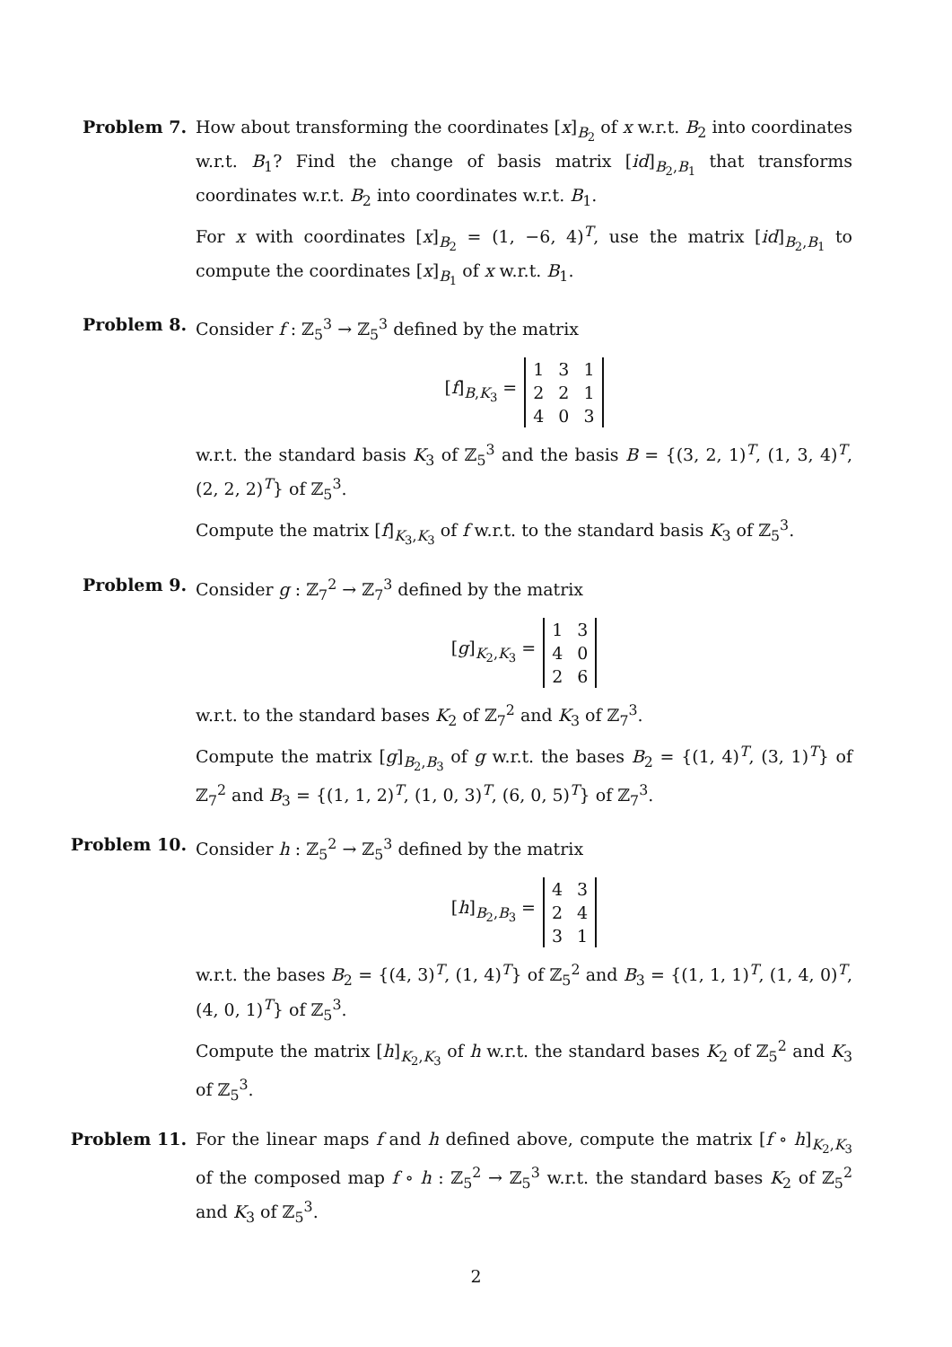Problem 7. How about transforming the coordinates [x]<sub>B<sub>2</sub></sub> of x w.r.t. B<sub>2</sub> into coordinates w.r.t. B<sub>1</sub>? Find the change of basis matrix [id]<sub>B<sub>2</sub>,B<sub>1</sub></sub> that transforms coordinates w.r.t. B<sub>2</sub> into coordinates w.r.t. B<sub>1</sub>.
For x with coordinates [x]<sub>B<sub>2</sub></sub> = (1, −6, 4)<sup>T</sup>, use the matrix [id]<sub>B<sub>2</sub>,B<sub>1</sub></sub> to compute the coordinates [x]<sub>B<sub>1</sub></sub> of x w.r.t. B<sub>1</sub>.
Problem 8. Consider f : ℤ<sub>5</sub><sup>3</sup> → ℤ<sub>5</sub><sup>3</sup> defined by the matrix
[f]<sub>B,K<sub>3</sub></sub> =
| 1 | 3 | 1 |
| 2 | 2 | 1 |
| 4 | 0 | 3 |
w.r.t. the standard basis K<sub>3</sub> of ℤ<sub>5</sub><sup>3</sup> and the basis B = {(3, 2, 1)<sup>T</sup>, (1, 3, 4)<sup>T</sup>, (2, 2, 2)<sup>T</sup>} of ℤ<sub>5</sub><sup>3</sup>.
Compute the matrix [f]<sub>K<sub>3</sub>,K<sub>3</sub></sub> of f w.r.t. to the standard basis K<sub>3</sub> of ℤ<sub>5</sub><sup>3</sup>.
Problem 9. Consider g : ℤ<sub>7</sub><sup>2</sup> → ℤ<sub>7</sub><sup>3</sup> defined by the matrix
[g]<sub>K<sub>2</sub>,K<sub>3</sub></sub> =
| 1 | 3 |
| 4 | 0 |
| 2 | 6 |
w.r.t. to the standard bases K<sub>2</sub> of ℤ<sub>7</sub><sup>2</sup> and K<sub>3</sub> of ℤ<sub>7</sub><sup>3</sup>.
Compute the matrix [g]<sub>B<sub>2</sub>,B<sub>3</sub></sub> of g w.r.t. the bases B<sub>2</sub> = {(1, 4)<sup>T</sup>, (3, 1)<sup>T</sup>} of ℤ<sub>7</sub><sup>2</sup> and B<sub>3</sub> = {(1, 1, 2)<sup>T</sup>, (1, 0, 3)<sup>T</sup>, (6, 0, 5)<sup>T</sup>} of ℤ<sub>7</sub><sup>3</sup>.
Problem 10. Consider h : ℤ<sub>5</sub><sup>2</sup> → ℤ<sub>5</sub><sup>3</sup> defined by the matrix
[h]<sub>B<sub>2</sub>,B<sub>3</sub></sub> =
| 4 | 3 |
| 2 | 4 |
| 3 | 1 |
w.r.t. the bases B<sub>2</sub> = {(4, 3)<sup>T</sup>, (1, 4)<sup>T</sup>} of ℤ<sub>5</sub><sup>2</sup> and B<sub>3</sub> = {(1, 1, 1)<sup>T</sup>, (1, 4, 0)<sup>T</sup>, (4, 0, 1)<sup>T</sup>} of ℤ<sub>5</sub><sup>3</sup>.
Compute the matrix [h]<sub>K<sub>2</sub>,K<sub>3</sub></sub> of h w.r.t. the standard bases K<sub>2</sub> of ℤ<sub>5</sub><sup>2</sup> and K<sub>3</sub> of ℤ<sub>5</sub><sup>3</sup>.
Problem 11. For the linear maps f and h defined above, compute the matrix [f ∘ h]<sub>K<sub>2</sub>,K<sub>3</sub></sub> of the composed map f ∘ h : ℤ<sub>5</sub><sup>2</sup> → ℤ<sub>5</sub><sup>3</sup> w.r.t. the standard bases K<sub>2</sub> of ℤ<sub>5</sub><sup>2</sup> and K<sub>3</sub> of ℤ<sub>5</sub><sup>3</sup>.
2